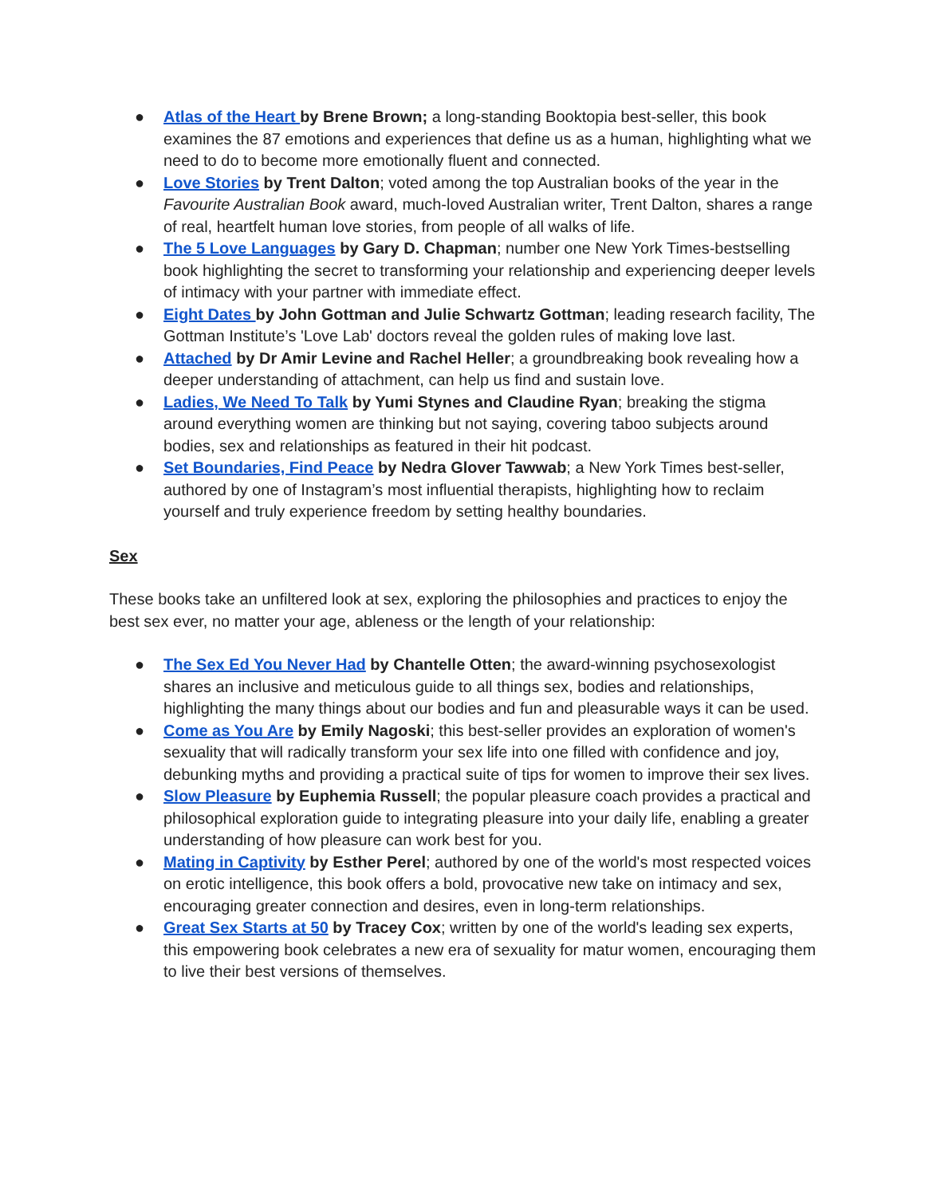● Atlas of the Heart by Brene Brown; a long-standing Booktopia best-seller, this book examines the 87 emotions and experiences that define us as a human, highlighting what we need to do to become more emotionally fluent and connected.
● Love Stories by Trent Dalton; voted among the top Australian books of the year in the Favourite Australian Book award, much-loved Australian writer, Trent Dalton, shares a range of real, heartfelt human love stories, from people of all walks of life.
● The 5 Love Languages by Gary D. Chapman; number one New York Times-bestselling book highlighting the secret to transforming your relationship and experiencing deeper levels of intimacy with your partner with immediate effect.
● Eight Dates by John Gottman and Julie Schwartz Gottman; leading research facility, The Gottman Institute’s 'Love Lab' doctors reveal the golden rules of making love last.
● Attached by Dr Amir Levine and Rachel Heller; a groundbreaking book revealing how a deeper understanding of attachment, can help us find and sustain love.
● Ladies, We Need To Talk by Yumi Stynes and Claudine Ryan; breaking the stigma around everything women are thinking but not saying, covering taboo subjects around bodies, sex and relationships as featured in their hit podcast.
● Set Boundaries, Find Peace by Nedra Glover Tawwab; a New York Times best-seller, authored by one of Instagram’s most influential therapists, highlighting how to reclaim yourself and truly experience freedom by setting healthy boundaries.
Sex
These books take an unfiltered look at sex, exploring the philosophies and practices to enjoy the best sex ever, no matter your age, ableness or the length of your relationship:
● The Sex Ed You Never Had by Chantelle Otten; the award-winning psychosexologist shares an inclusive and meticulous guide to all things sex, bodies and relationships, highlighting the many things about our bodies and fun and pleasurable ways it can be used.
● Come as You Are by Emily Nagoski; this best-seller provides an exploration of women's sexuality that will radically transform your sex life into one filled with confidence and joy, debunking myths and providing a practical suite of tips for women to improve their sex lives.
● Slow Pleasure by Euphemia Russell; the popular pleasure coach provides a practical and philosophical exploration guide to integrating pleasure into your daily life, enabling a greater understanding of how pleasure can work best for you.
● Mating in Captivity by Esther Perel; authored by one of the world's most respected voices on erotic intelligence, this book offers a bold, provocative new take on intimacy and sex, encouraging greater connection and desires, even in long-term relationships.
● Great Sex Starts at 50 by Tracey Cox; written by one of the world's leading sex experts, this empowering book celebrates a new era of sexuality for matur women, encouraging them to live their best versions of themselves.